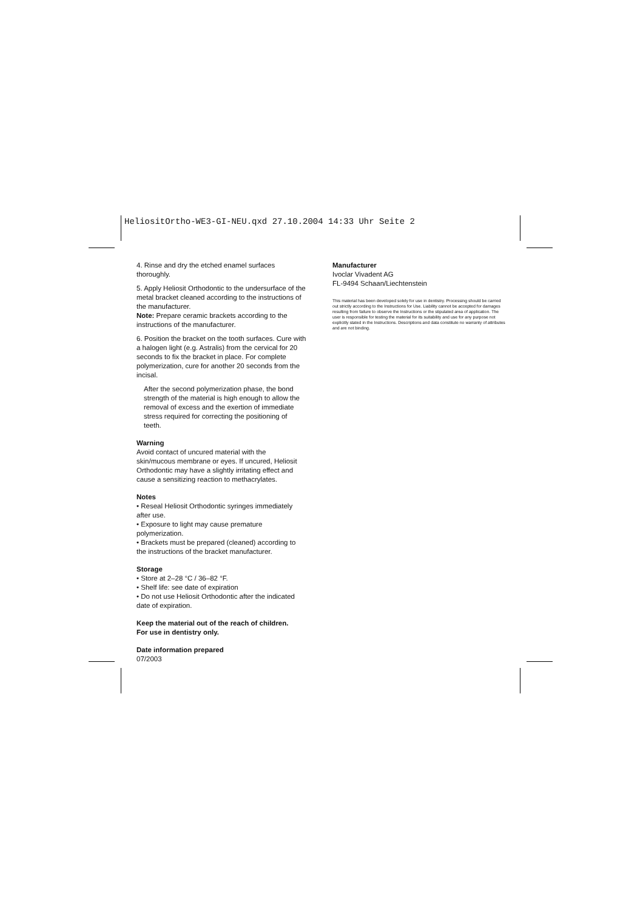HeliositOrtho-WE3-GI-NEU.qxd 27.10.2004 14:33 Uhr Seite 2
4. Rinse and dry the etched enamel surfaces thoroughly.
5. Apply Heliosit Orthodontic to the undersurface of the metal bracket cleaned according to the instructions of the manufacturer.
Note: Prepare ceramic brackets according to the instructions of the manufacturer.
6. Position the bracket on the tooth surfaces. Cure with a halogen light (e.g. Astralis) from the cervical for 20 seconds to fix the bracket in place. For complete polymerization, cure for another 20 seconds from the incisal.
After the second polymerization phase, the bond strength of the material is high enough to allow the removal of excess and the exertion of immediate stress required for correcting the positioning of teeth.
Warning
Avoid contact of uncured material with the skin/mucous membrane or eyes. If uncured, Heliosit Orthodontic may have a slightly irritating effect and cause a sensitizing reaction to methacrylates.
Notes
• Reseal Heliosit Orthodontic syringes immediately after use.
• Exposure to light may cause premature polymerization.
• Brackets must be prepared (cleaned) according to the instructions of the bracket manufacturer.
Storage
• Store at 2–28 °C / 36–82 °F.
• Shelf life: see date of expiration
• Do not use Heliosit Orthodontic after the indicated date of expiration.
Keep the material out of the reach of children.
For use in dentistry only.
Date information prepared
07/2003
Manufacturer
Ivoclar Vivadent AG
FL-9494 Schaan/Liechtenstein
This material has been developed solely for use in dentistry. Processing should be carried out strictly according to the Instructions for Use. Liability cannot be accepted for damages resulting from failure to observe the Instructions or the stipulated area of application. The user is responsible for testing the material for its suitability and use for any purpose not explicitly stated in the Instructions. Descriptions and data constitute no warranty of attributes and are not binding.